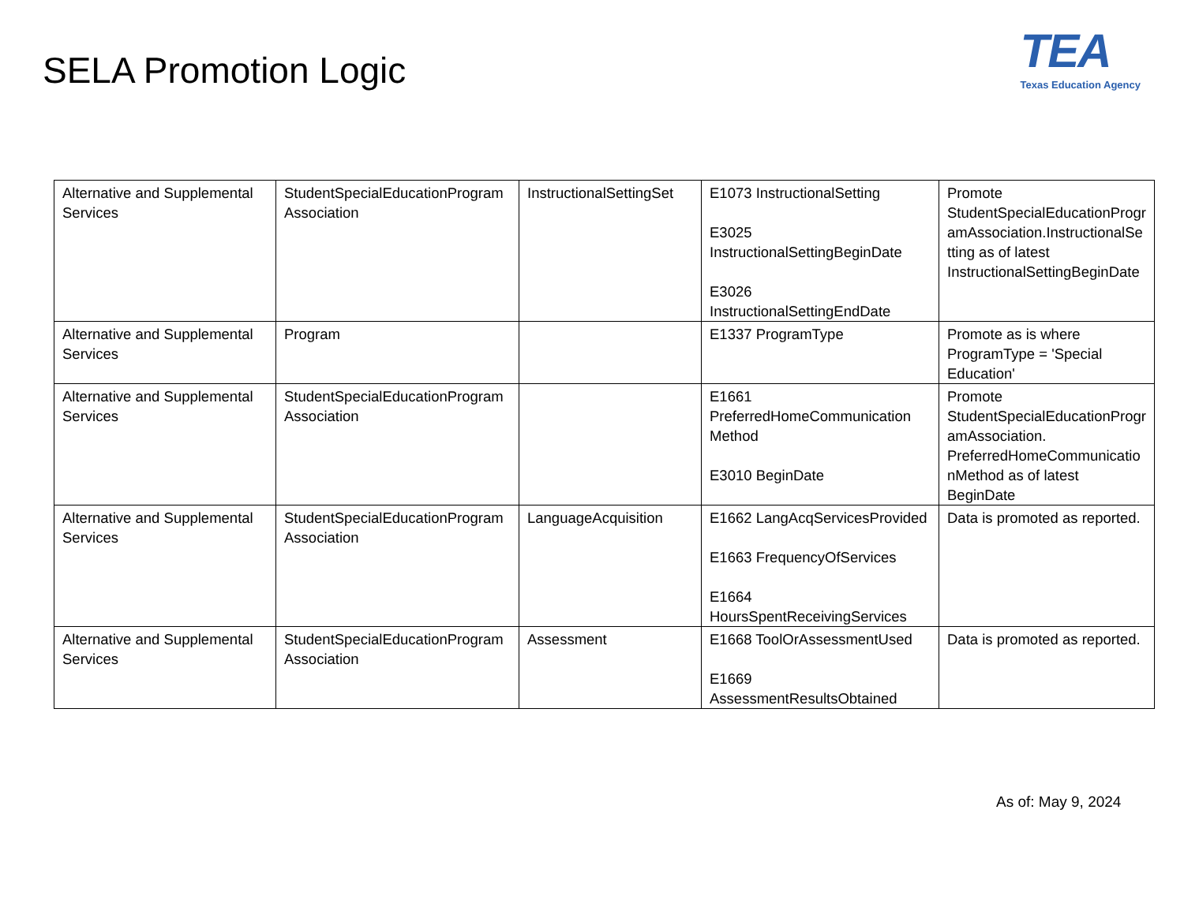SELA Promotion Logic
TEA
Texas Education Agency
| Alternative and Supplemental Services | StudentSpecialEducationProgram Association | InstructionalSettingSet | E1073 InstructionalSetting E3025 InstructionalSettingBeginDate E3026 InstructionalSettingEndDate | Promote StudentSpecialEducationProgr amAssociation.InstructionalSe tting as of latest InstructionalSettingBeginDate |
| Alternative and Supplemental Services | Program | | E1337 ProgramType | Promote as is where ProgramType = 'Special Education' |
| Alternative and Supplemental Services | StudentSpecialEducationProgram Association | | E1661 PreferredHomeCommunication Method E3010 BeginDate | Promote StudentSpecialEducationProgr amAssociation. PreferredHomeCommunicatio nMethod as of latest BeginDate |
| Alternative and Supplemental Services | StudentSpecialEducationProgram Association | LanguageAcquisition | E1662 LangAcqServicesProvided E1663 FrequencyOfServices E1664 HoursSpentReceivingServices | Data is promoted as reported. |
| Alternative and Supplemental Services | StudentSpecialEducationProgram Association | Assessment | E1668 ToolOrAssessmentUsed E1669 AssessmentResultsObtained | Data is promoted as reported. |
As of: May 9, 2024